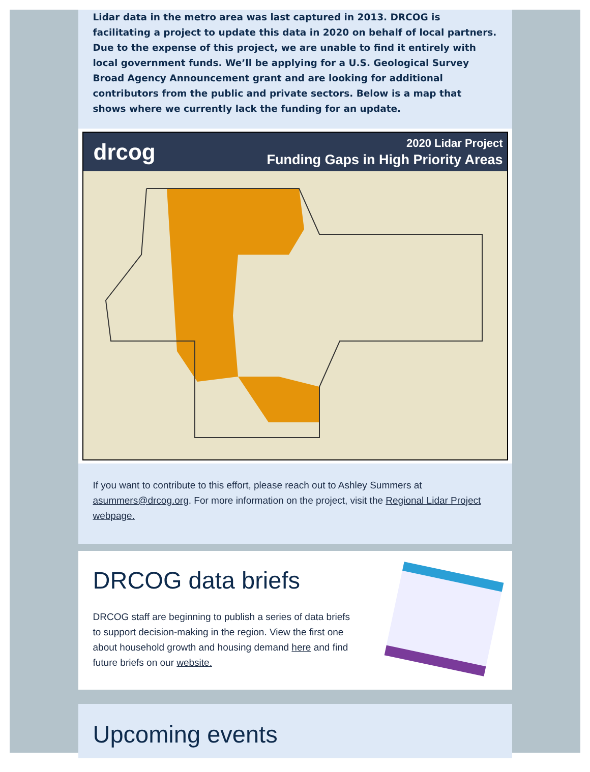Lidar data in the metro area was last captured in 2013. DRCOG is facilitating a project to update this data in 2020 on behalf of local partners. Due to the expense of this project, we are unable to find it entirely with local government funds. We’ll be applying for a U.S. Geological Survey Broad Agency Announcement grant and are looking for additional contributors from the public and private sectors. Below is a map that shows where we currently lack the funding for an update.
drcog
2020 Lidar Project
Funding Gaps in High Priority Areas
If you want to contribute to this effort, please reach out to Ashley Summers at asummers@drcog.org. For more information on the project, visit the Regional Lidar Project webpage.
DRCOG data briefs
DRCOG staff are beginning to publish a series of data briefs to support decision-making in the region. View the first one about household growth and housing demand here and find future briefs on our website.
Upcoming events